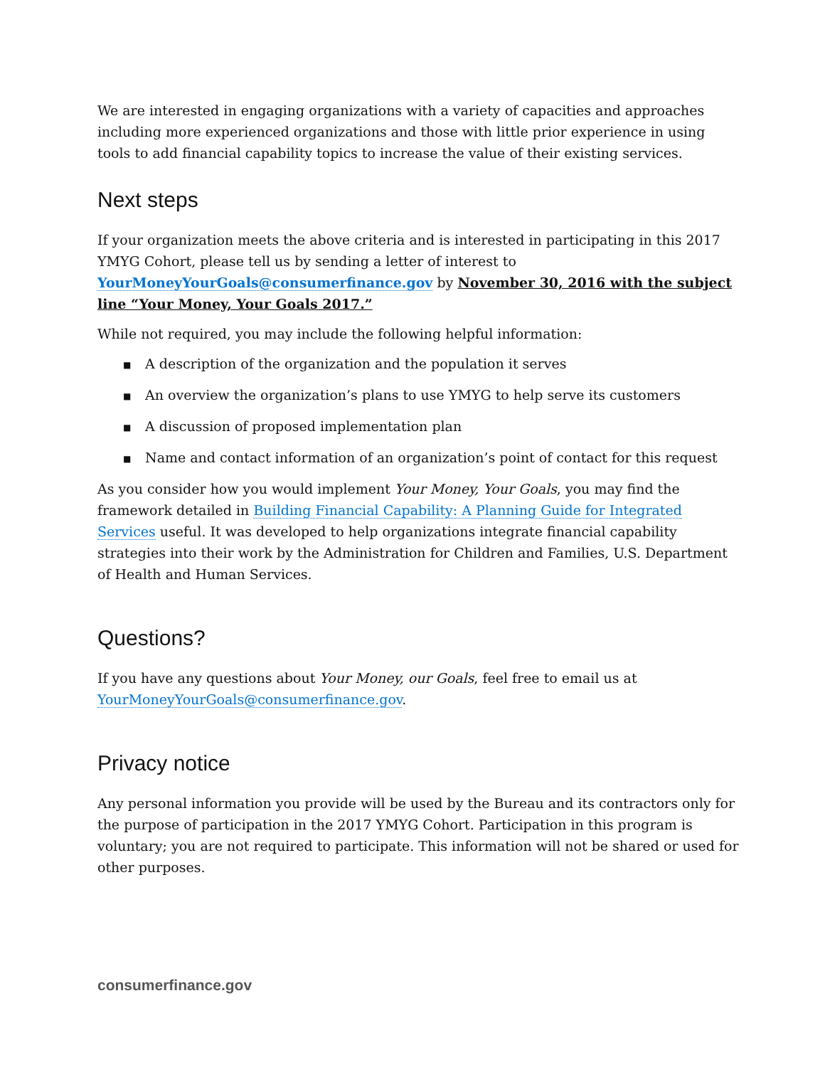We are interested in engaging organizations with a variety of capacities and approaches including more experienced organizations and those with little prior experience in using tools to add financial capability topics to increase the value of their existing services.
Next steps
If your organization meets the above criteria and is interested in participating in this 2017 YMYG Cohort, please tell us by sending a letter of interest to YourMoneyYourGoals@consumerfinance.gov by November 30, 2016 with the subject line “Your Money, Your Goals 2017.”
While not required, you may include the following helpful information:
■ A description of the organization and the population it serves
■ An overview the organization’s plans to use YMYG to help serve its customers
■ A discussion of proposed implementation plan
■ Name and contact information of an organization’s point of contact for this request
As you consider how you would implement Your Money, Your Goals, you may find the framework detailed in Building Financial Capability: A Planning Guide for Integrated Services useful. It was developed to help organizations integrate financial capability strategies into their work by the Administration for Children and Families, U.S. Department of Health and Human Services.
Questions?
If you have any questions about Your Money, our Goals, feel free to email us at YourMoneyYourGoals@consumerfinance.gov.
Privacy notice
Any personal information you provide will be used by the Bureau and its contractors only for the purpose of participation in the 2017 YMYG Cohort. Participation in this program is voluntary; you are not required to participate. This information will not be shared or used for other purposes.
consumerfinance.gov